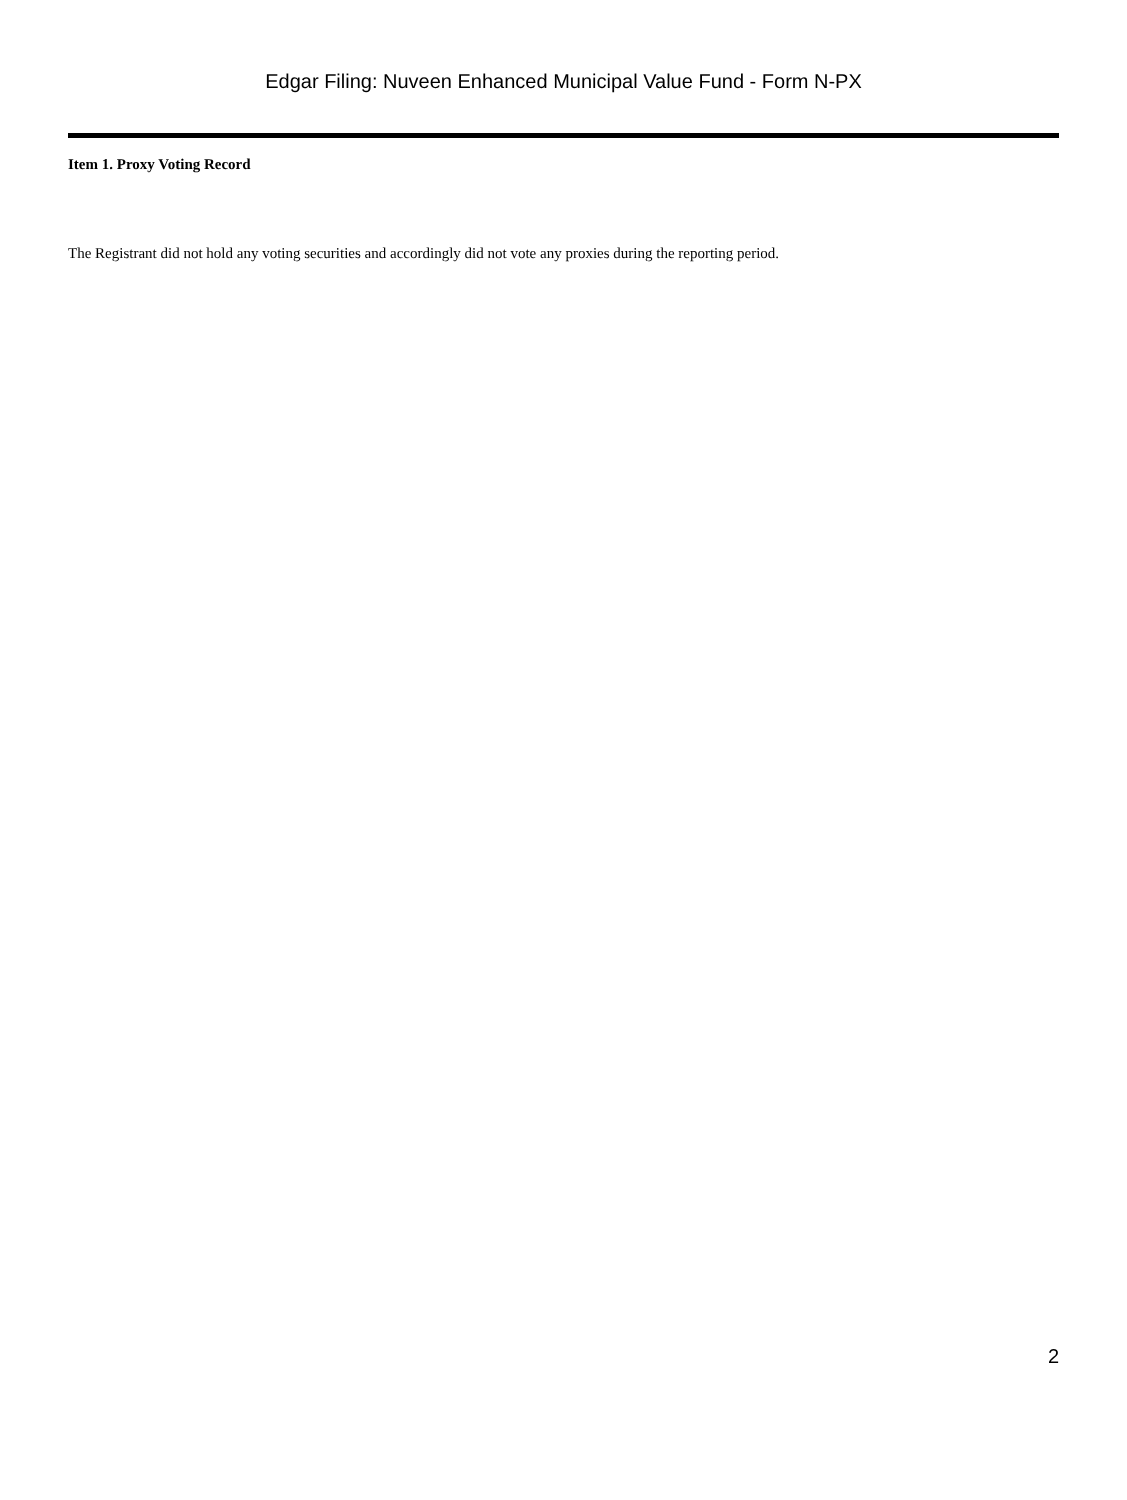Edgar Filing: Nuveen Enhanced Municipal Value Fund - Form N-PX
Item 1. Proxy Voting Record
The Registrant did not hold any voting securities and accordingly did not vote any proxies during the reporting period.
2